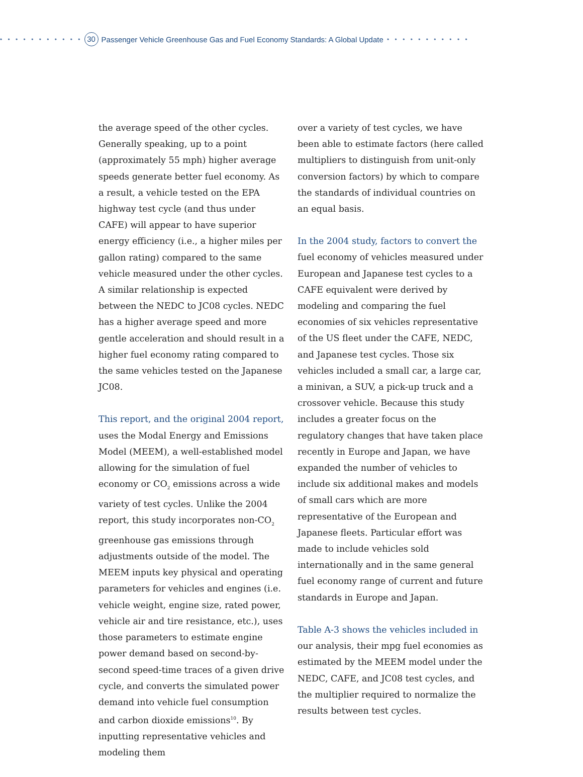• • • • • • • • • • • 30 Passenger Vehicle Greenhouse Gas and Fuel Economy Standards: A Global Update • • • • • • • • • • •
the average speed of the other cycles. Generally speaking, up to a point (approximately 55 mph) higher average speeds generate better fuel economy. As a result, a vehicle tested on the EPA highway test cycle (and thus under CAFE) will appear to have superior energy efficiency (i.e., a higher miles per gallon rating) compared to the same vehicle measured under the other cycles. A similar relationship is expected between the NEDC to JC08 cycles. NEDC has a higher average speed and more gentle acceleration and should result in a higher fuel economy rating compared to the same vehicles tested on the Japanese JC08.
This report, and the original 2004 report, uses the Modal Energy and Emissions Model (MEEM), a well-established model allowing for the simulation of fuel economy or CO<sub>2</sub> emissions across a wide variety of test cycles. Unlike the 2004 report, this study incorporates non-CO<sub>2</sub> greenhouse gas emissions through adjustments outside of the model. The MEEM inputs key physical and operating parameters for vehicles and engines (i.e. vehicle weight, engine size, rated power, vehicle air and tire resistance, etc.), uses those parameters to estimate engine power demand based on second-by-second speed-time traces of a given drive cycle, and converts the simulated power demand into vehicle fuel consumption and carbon dioxide emissions<sup>10</sup>. By inputting representative vehicles and modeling them
over a variety of test cycles, we have been able to estimate factors (here called multipliers to distinguish from unit-only conversion factors) by which to compare the standards of individual countries on an equal basis.
In the 2004 study, factors to convert the fuel economy of vehicles measured under European and Japanese test cycles to a CAFE equivalent were derived by modeling and comparing the fuel economies of six vehicles representative of the US fleet under the CAFE, NEDC, and Japanese test cycles. Those six vehicles included a small car, a large car, a minivan, a SUV, a pick-up truck and a crossover vehicle. Because this study includes a greater focus on the regulatory changes that have taken place recently in Europe and Japan, we have expanded the number of vehicles to include six additional makes and models of small cars which are more representative of the European and Japanese fleets. Particular effort was made to include vehicles sold internationally and in the same general fuel economy range of current and future standards in Europe and Japan.
Table A-3 shows the vehicles included in our analysis, their mpg fuel economies as estimated by the MEEM model under the NEDC, CAFE, and JC08 test cycles, and the multiplier required to normalize the results between test cycles.